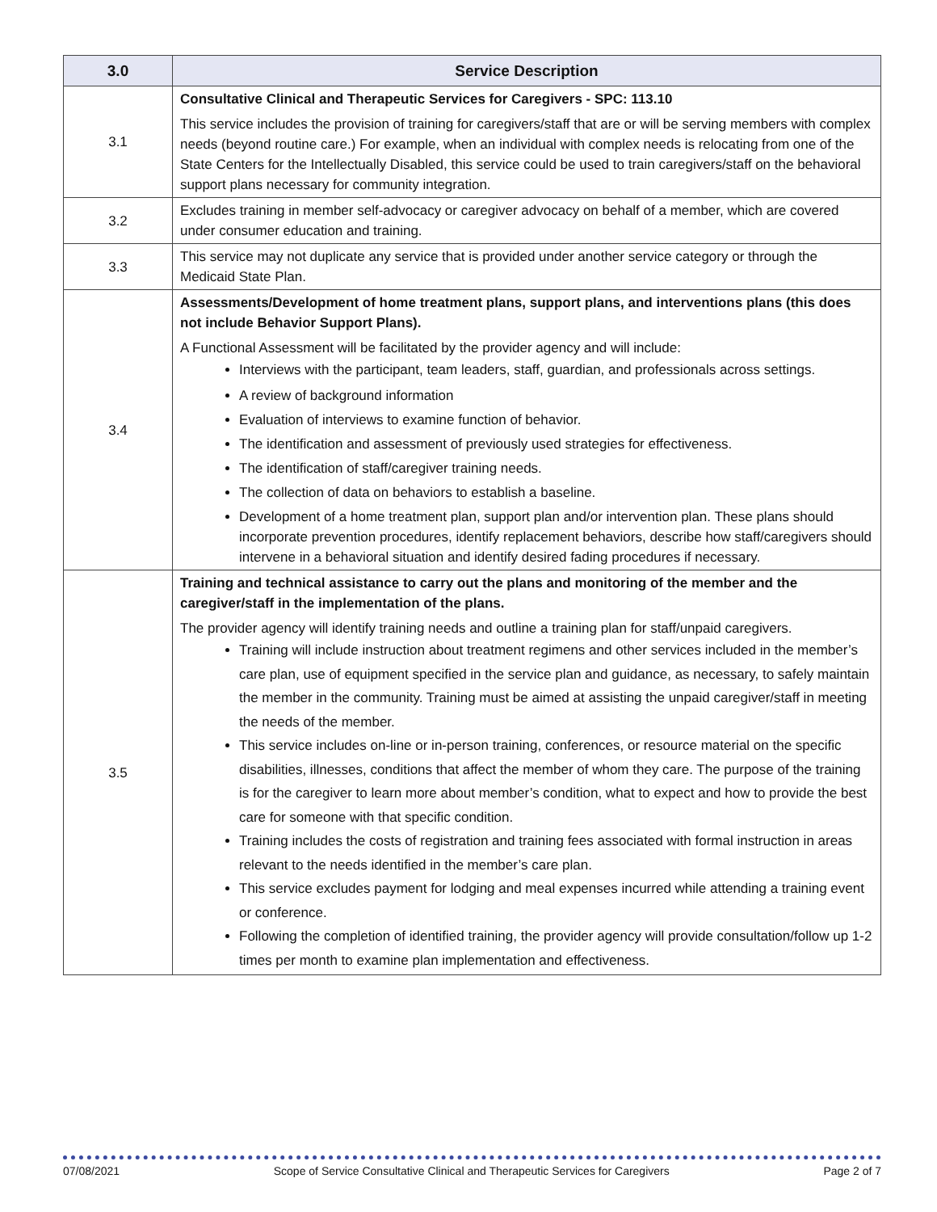| 3.0 | Service Description |
| --- | --- |
| 3.1 | Consultative Clinical and Therapeutic Services for Caregivers - SPC: 113.10 This service includes the provision of training for caregivers/staff that are or will be serving members with complex needs (beyond routine care.) For example, when an individual with complex needs is relocating from one of the State Centers for the Intellectually Disabled, this service could be used to train caregivers/staff on the behavioral support plans necessary for community integration. |
| 3.2 | Excludes training in member self-advocacy or caregiver advocacy on behalf of a member, which are covered under consumer education and training. |
| 3.3 | This service may not duplicate any service that is provided under another service category or through the Medicaid State Plan. |
| 3.4 | Assessments/Development of home treatment plans, support plans, and interventions plans (this does not include Behavior Support Plans). A Functional Assessment will be facilitated by the provider agency and will include: Interviews with the participant, team leaders, staff, guardian, and professionals across settings. A review of background information Evaluation of interviews to examine function of behavior. The identification and assessment of previously used strategies for effectiveness. The identification of staff/caregiver training needs. The collection of data on behaviors to establish a baseline. Development of a home treatment plan, support plan and/or intervention plan. These plans should incorporate prevention procedures, identify replacement behaviors, describe how staff/caregivers should intervene in a behavioral situation and identify desired fading procedures if necessary. |
| 3.5 | Training and technical assistance to carry out the plans and monitoring of the member and the caregiver/staff in the implementation of the plans. The provider agency will identify training needs and outline a training plan for staff/unpaid caregivers. Training will include instruction about treatment regimens and other services included in the member’s care plan, use of equipment specified in the service plan and guidance, as necessary, to safely maintain the member in the community. Training must be aimed at assisting the unpaid caregiver/staff in meeting the needs of the member. This service includes on-line or in-person training, conferences, or resource material on the specific disabilities, illnesses, conditions that affect the member of whom they care. The purpose of the training is for the caregiver to learn more about member’s condition, what to expect and how to provide the best care for someone with that specific condition. Training includes the costs of registration and training fees associated with formal instruction in areas relevant to the needs identified in the member’s care plan. This service excludes payment for lodging and meal expenses incurred while attending a training event or conference. Following the completion of identified training, the provider agency will provide consultation/follow up 1-2 times per month to examine plan implementation and effectiveness. |
07/08/2021 Scope of Service Consultative Clinical and Therapeutic Services for Caregivers Page 2 of 7